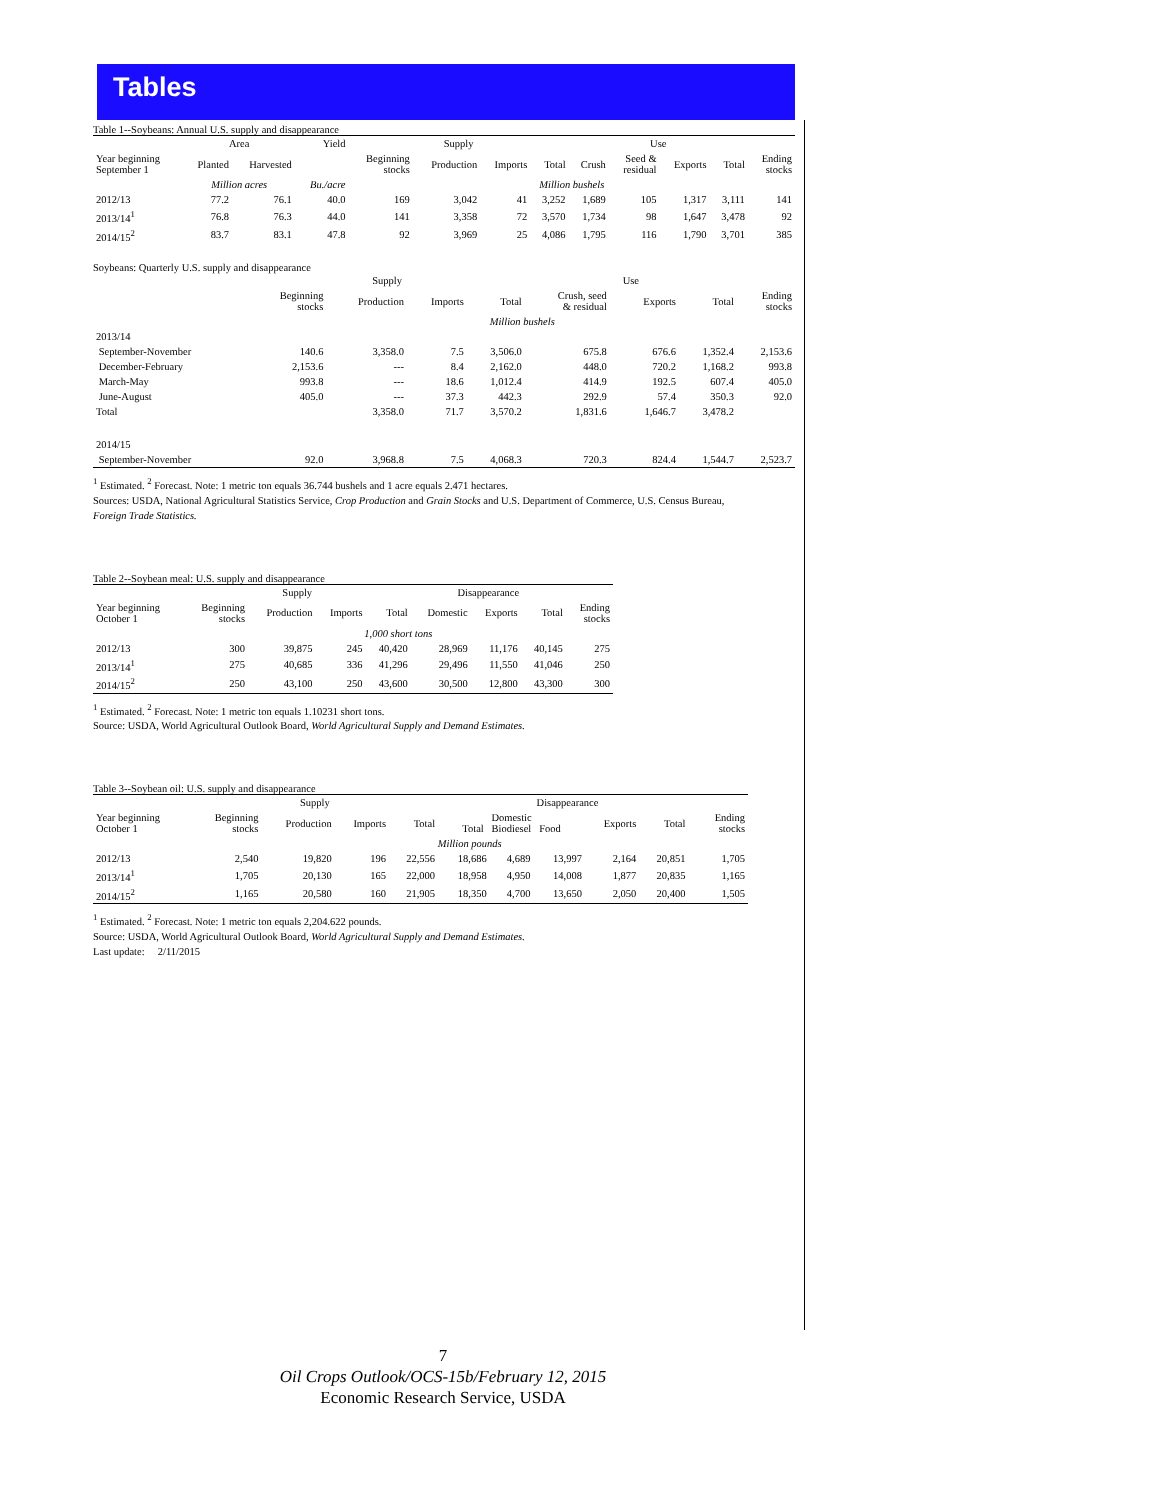Tables
Table 1--Soybeans: Annual U.S. supply and disappearance
| | Area | | Yield | Supply | | | | Use | | | | |
| --- | --- | --- | --- | --- | --- | --- | --- | --- | --- | --- | --- | --- |
| Year beginning September 1 | Planted | Harvested | | Beginning stocks | Production | Imports | Total | Crush | Seed & residual | Exports | Total | Ending stocks |
| | Million acres | | Bu./acre | Million bushels | | | | | | | | |
| 2012/13 | 77.2 | 76.1 | 40.0 | 169 | 3,042 | 41 | 3,252 | 1,689 | 105 | 1,317 | 3,111 | 141 |
| 2013/14<sup>1</sup> | 76.8 | 76.3 | 44.0 | 141 | 3,358 | 72 | 3,570 | 1,734 | 98 | 1,647 | 3,478 | 92 |
| 2014/15<sup>2</sup> | 83.7 | 83.1 | 47.8 | 92 | 3,969 | 25 | 4,086 | 1,795 | 116 | 1,790 | 3,701 | 385 |
Soybeans: Quarterly U.S. supply and disappearance
| | Supply | | | | Use | | | | |
| --- | --- | --- | --- | --- | --- | --- | --- | --- | --- |
| | Beginning stocks | Production | Imports | Total | Crush, seed & residual | | Exports | Total | Ending stocks |
| | Million bushels | | | | | | | | |
| 2013/14 | | | | | | | | | |
| September-November | 140.6 | 3,358.0 | 7.5 | 3,506.0 | 675.8 | | 676.6 | 1,352.4 | 2,153.6 |
| December-February | 2,153.6 | --- | 8.4 | 2,162.0 | 448.0 | | 720.2 | 1,168.2 | 993.8 |
| March-May | 993.8 | --- | 18.6 | 1,012.4 | 414.9 | | 192.5 | 607.4 | 405.0 |
| June-August | 405.0 | --- | 37.3 | 442.3 | 292.9 | | 57.4 | 350.3 | 92.0 |
| Total | | 3,358.0 | 71.7 | 3,570.2 | 1,831.6 | | 1,646.7 | 3,478.2 | |
| 2014/15 | | | | | | | | | |
| September-November | 92.0 | 3,968.8 | 7.5 | 4,068.3 | 720.3 | | 824.4 | 1,544.7 | 2,523.7 |
<sup>1</sup> Estimated. <sup>2</sup> Forecast. Note: 1 metric ton equals 36.744 bushels and 1 acre equals 2.471 hectares.
Sources: USDA, National Agricultural Statistics Service, Crop Production and Grain Stocks and U.S. Department of Commerce, U.S. Census Bureau,
Foreign Trade Statistics.
Table 2--Soybean meal: U.S. supply and disappearance
| | Supply | | | | Disappearance | | | |
| --- | --- | --- | --- | --- | --- | --- | --- | --- |
| Year beginning October 1 | Beginning stocks | Production | Imports | Total | Domestic | Exports | Total | Ending stocks |
| | 1,000 short tons | | | | | | | |
| 2012/13 | 300 | 39,875 | 245 | 40,420 | 28,969 | 11,176 | 40,145 | 275 |
| 2013/14<sup>1</sup> | 275 | 40,685 | 336 | 41,296 | 29,496 | 11,550 | 41,046 | 250 |
| 2014/15<sup>2</sup> | 250 | 43,100 | 250 | 43,600 | 30,500 | 12,800 | 43,300 | 300 |
<sup>1</sup> Estimated. <sup>2</sup> Forecast. Note: 1 metric ton equals 1.10231 short tons.
Source: USDA, World Agricultural Outlook Board, World Agricultural Supply and Demand Estimates.
Table 3--Soybean oil: U.S. supply and disappearance
| | Supply | | | | Disappearance | | | | | | |
| --- | --- | --- | --- | --- | --- | --- | --- | --- | --- | --- | --- |
| Year beginning October 1 | Beginning stocks | Production | Imports | Total | Domestic Total Biodiesel Food | | | Exports | Total | | Ending stocks |
| | Million pounds | | | | | | | | | | |
| 2012/13 | 2,540 | 19,820 | 196 | 22,556 | 18,686 | 4,689 | 13,997 | 2,164 | 20,851 | | 1,705 |
| 2013/14<sup>1</sup> | 1,705 | 20,130 | 165 | 22,000 | 18,958 | 4,950 | 14,008 | 1,877 | 20,835 | | 1,165 |
| 2014/15<sup>2</sup> | 1,165 | 20,580 | 160 | 21,905 | 18,350 | 4,700 | 13,650 | 2,050 | 20,400 | | 1,505 |
<sup>1</sup> Estimated. <sup>2</sup> Forecast. Note: 1 metric ton equals 2,204.622 pounds.
Source: USDA, World Agricultural Outlook Board, World Agricultural Supply and Demand Estimates.
Last update: 2/11/2015
7
Oil Crops Outlook/OCS-15b/February 12, 2015
Economic Research Service, USDA